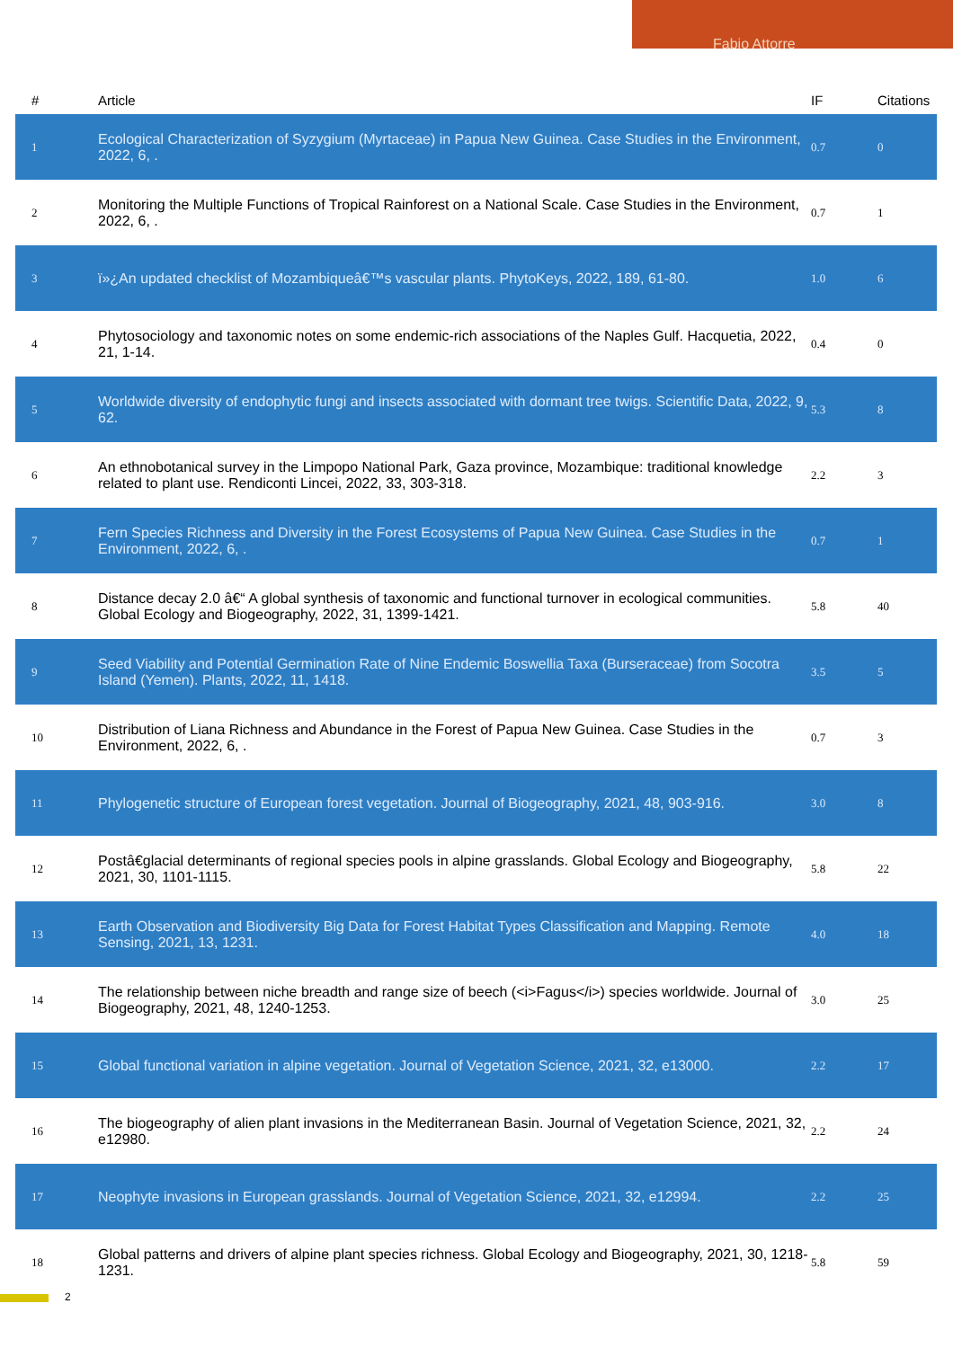Fabio Attorre
| # | Article | IF | Citations |
| --- | --- | --- | --- |
| 1 | Ecological Characterization of Syzygium (Myrtaceae) in Papua New Guinea. Case Studies in the Environment, 2022, 6, . | 0.7 | 0 |
| 2 | Monitoring the Multiple Functions of Tropical Rainforest on a National Scale. Case Studies in the Environment, 2022, 6, . | 0.7 | 1 |
| 3 | ï»¿An updated checklist of Mozambiqueâ€™s vascular plants. PhytoKeys, 2022, 189, 61-80. | 1.0 | 6 |
| 4 | Phytosociology and taxonomic notes on some endemic-rich associations of the Naples Gulf. Hacquetia, 2022, 21, 1-14. | 0.4 | 0 |
| 5 | Worldwide diversity of endophytic fungi and insects associated with dormant tree twigs. Scientific Data, 2022, 9, 62. | 5.3 | 8 |
| 6 | An ethnobotanical survey in the Limpopo National Park, Gaza province, Mozambique: traditional knowledge related to plant use. Rendiconti Lincei, 2022, 33, 303-318. | 2.2 | 3 |
| 7 | Fern Species Richness and Diversity in the Forest Ecosystems of Papua New Guinea. Case Studies in the Environment, 2022, 6, . | 0.7 | 1 |
| 8 | Distance decay 2.0 â€“ A global synthesis of taxonomic and functional turnover in ecological communities. Global Ecology and Biogeography, 2022, 31, 1399-1421. | 5.8 | 40 |
| 9 | Seed Viability and Potential Germination Rate of Nine Endemic Boswellia Taxa (Burseraceae) from Socotra Island (Yemen). Plants, 2022, 11, 1418. | 3.5 | 5 |
| 10 | Distribution of Liana Richness and Abundance in the Forest of Papua New Guinea. Case Studies in the Environment, 2022, 6, . | 0.7 | 3 |
| 11 | Phylogenetic structure of European forest vegetation. Journal of Biogeography, 2021, 48, 903-916. | 3.0 | 8 |
| 12 | Postâ€glacial determinants of regional species pools in alpine grasslands. Global Ecology and Biogeography, 2021, 30, 1101-1115. | 5.8 | 22 |
| 13 | Earth Observation and Biodiversity Big Data for Forest Habitat Types Classification and Mapping. Remote Sensing, 2021, 13, 1231. | 4.0 | 18 |
| 14 | The relationship between niche breadth and range size of beech (<i>Fagus</i>) species worldwide. Journal of Biogeography, 2021, 48, 1240-1253. | 3.0 | 25 |
| 15 | Global functional variation in alpine vegetation. Journal of Vegetation Science, 2021, 32, e13000. | 2.2 | 17 |
| 16 | The biogeography of alien plant invasions in the Mediterranean Basin. Journal of Vegetation Science, 2021, 32, e12980. | 2.2 | 24 |
| 17 | Neophyte invasions in European grasslands. Journal of Vegetation Science, 2021, 32, e12994. | 2.2 | 25 |
| 18 | Global patterns and drivers of alpine plant species richness. Global Ecology and Biogeography, 2021, 30, 1218-1231. | 5.8 | 59 |
2